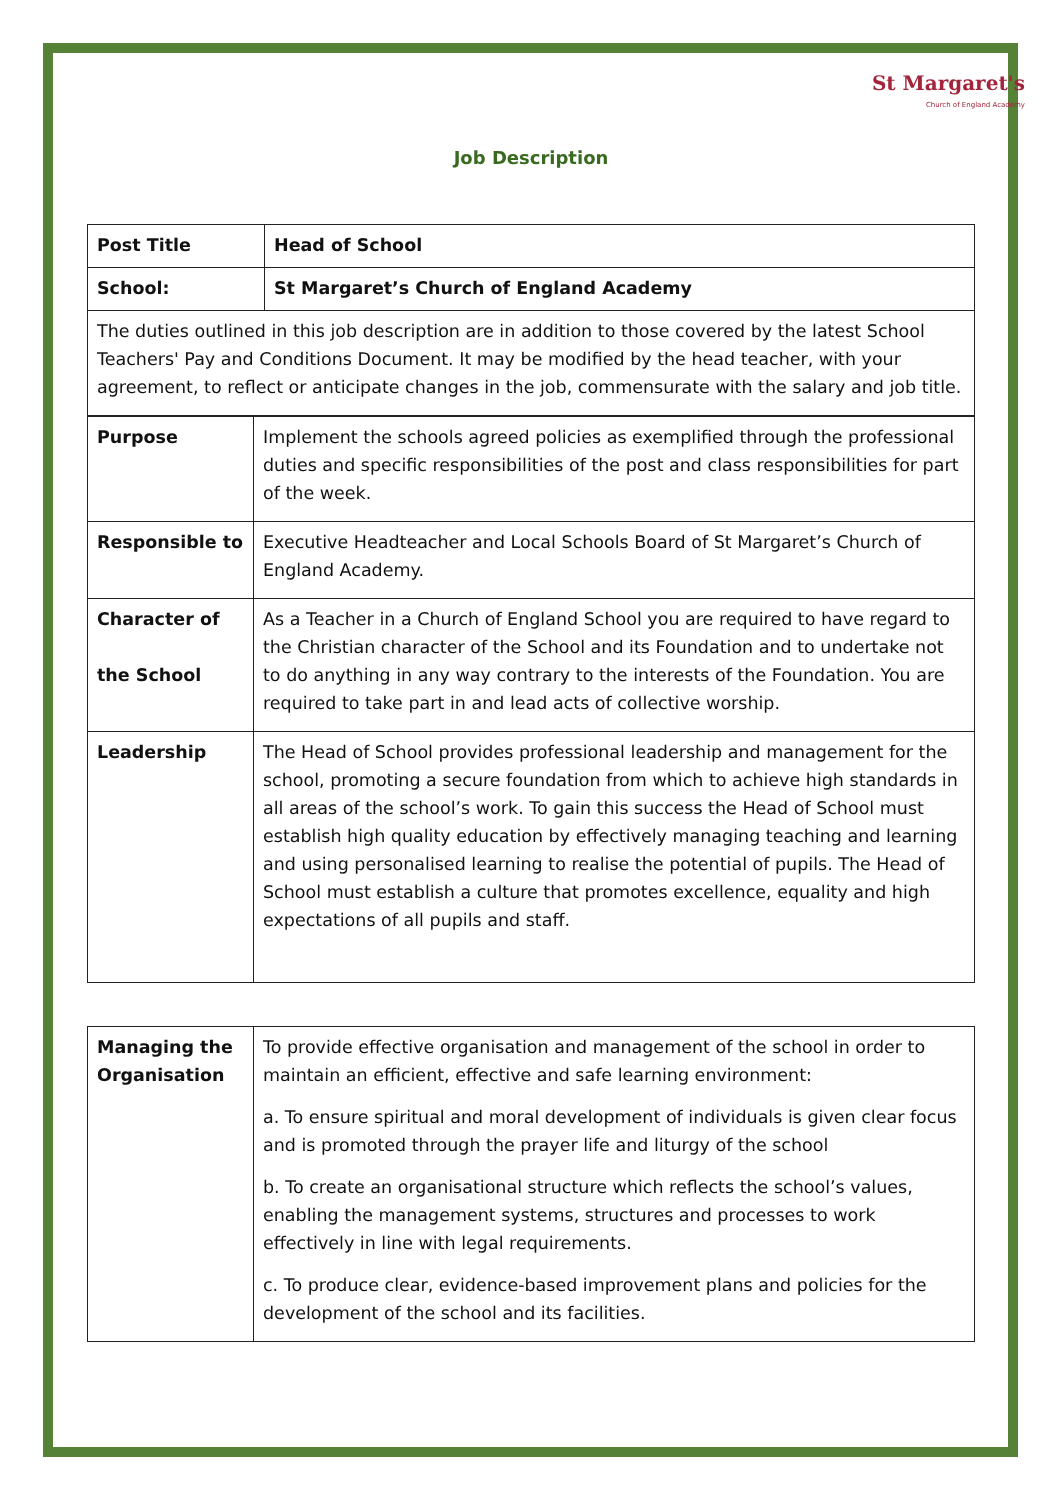St Margaret's
Church of England Academy
Job Description
| Post Title | Head of School |
| School: | St Margaret’s Church of England Academy |
| The duties outlined in this job description are in addition to those covered by the latest School Teachers' Pay and Conditions Document. It may be modified by the head teacher, with your agreement, to reflect or anticipate changes in the job, commensurate with the salary and job title. | |
| Purpose | Implement the schools agreed policies as exemplified through the professional duties and specific responsibilities of the post and class responsibilities for part of the week. |
| Responsible to | Executive Headteacher and Local Schools Board of St Margaret’s Church of England Academy. |
| Character of the School | As a Teacher in a Church of England School you are required to have regard to the Christian character of the School and its Foundation and to undertake not to do anything in any way contrary to the interests of the Foundation. You are required to take part in and lead acts of collective worship. |
| Leadership | The Head of School provides professional leadership and management for the school, promoting a secure foundation from which to achieve high standards in all areas of the school’s work. To gain this success the Head of School must establish high quality education by effectively managing teaching and learning and using personalised learning to realise the potential of pupils. The Head of School must establish a culture that promotes excellence, equality and high expectations of all pupils and staff. |
| Managing the Organisation | To provide effective organisation and management of the school in order to maintain an efficient, effective and safe learning environment: a. To ensure spiritual and moral development of individuals is given clear focus and is promoted through the prayer life and liturgy of the school b. To create an organisational structure which reflects the school’s values, enabling the management systems, structures and processes to work effectively in line with legal requirements. c. To produce clear, evidence-based improvement plans and policies for the development of the school and its facilities. |